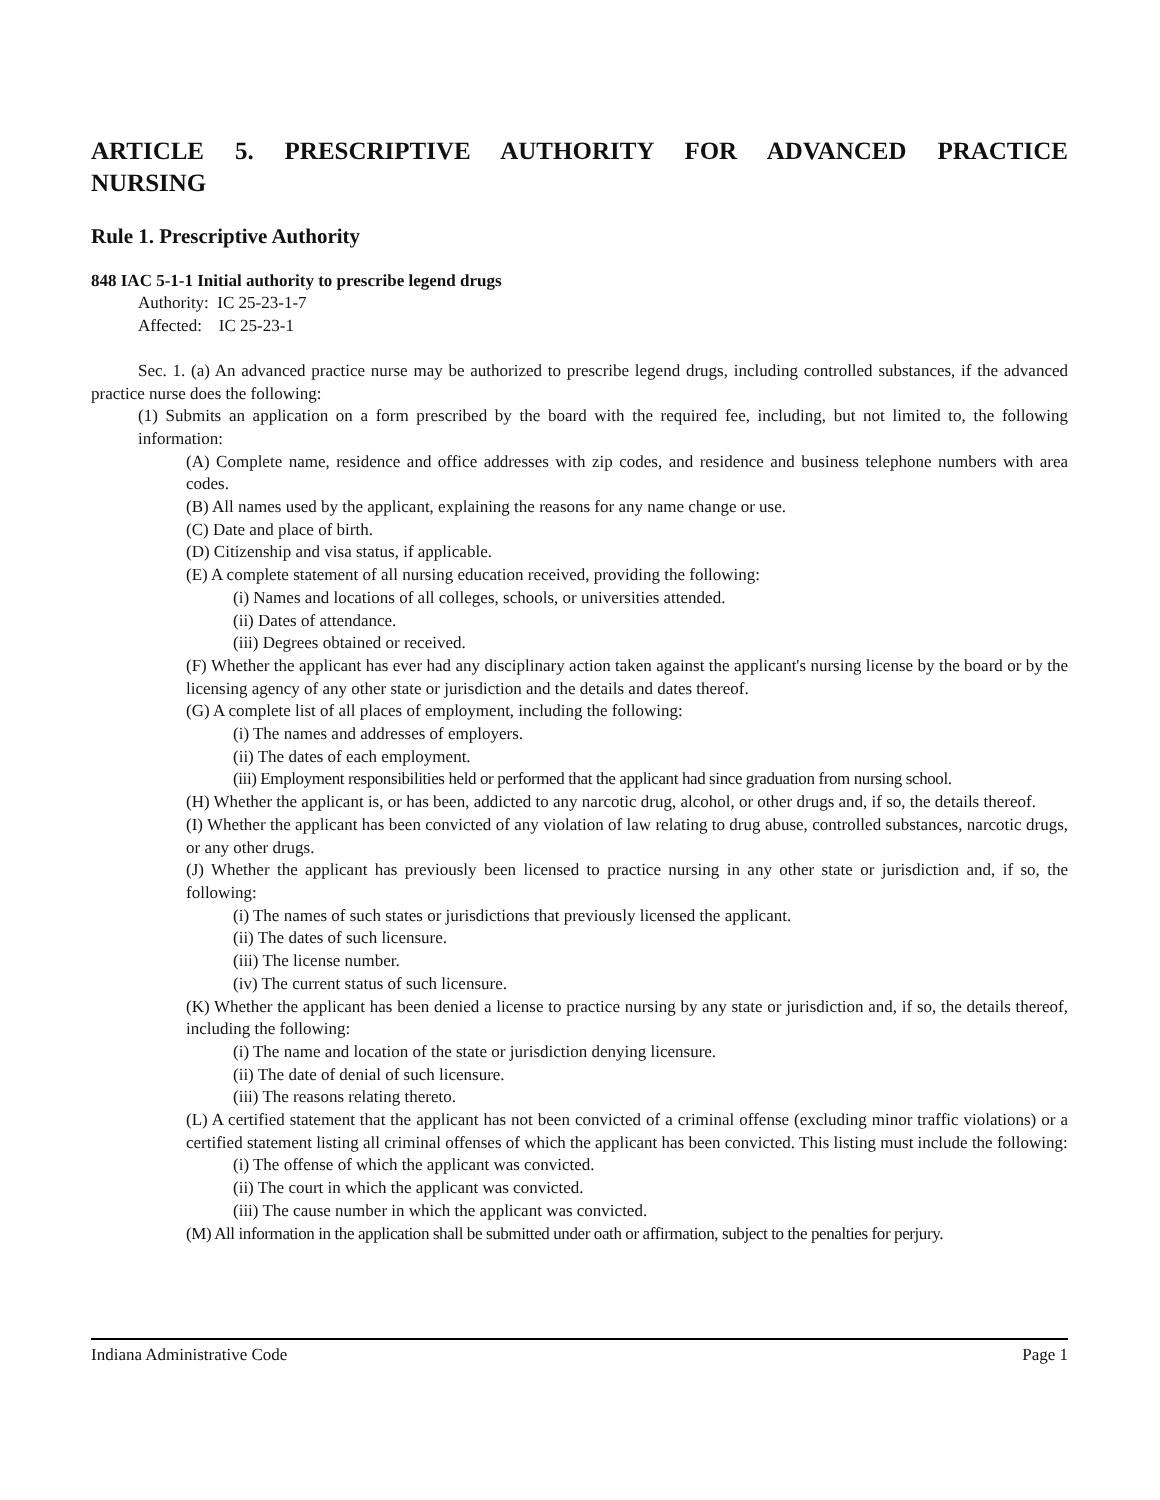ARTICLE 5. PRESCRIPTIVE AUTHORITY FOR ADVANCED PRACTICE
NURSING
Rule 1. Prescriptive Authority
848 IAC 5-1-1 Initial authority to prescribe legend drugs
Authority: IC 25-23-1-7
Affected: IC 25-23-1
Sec. 1. (a) An advanced practice nurse may be authorized to prescribe legend drugs, including controlled substances, if the advanced practice nurse does the following:
(1) Submits an application on a form prescribed by the board with the required fee, including, but not limited to, the following information:
(A) Complete name, residence and office addresses with zip codes, and residence and business telephone numbers with area codes.
(B) All names used by the applicant, explaining the reasons for any name change or use.
(C) Date and place of birth.
(D) Citizenship and visa status, if applicable.
(E) A complete statement of all nursing education received, providing the following:
(i) Names and locations of all colleges, schools, or universities attended.
(ii) Dates of attendance.
(iii) Degrees obtained or received.
(F) Whether the applicant has ever had any disciplinary action taken against the applicant's nursing license by the board or by the licensing agency of any other state or jurisdiction and the details and dates thereof.
(G) A complete list of all places of employment, including the following:
(i) The names and addresses of employers.
(ii) The dates of each employment.
(iii) Employment responsibilities held or performed that the applicant had since graduation from nursing school.
(H) Whether the applicant is, or has been, addicted to any narcotic drug, alcohol, or other drugs and, if so, the details thereof.
(I) Whether the applicant has been convicted of any violation of law relating to drug abuse, controlled substances, narcotic drugs, or any other drugs.
(J) Whether the applicant has previously been licensed to practice nursing in any other state or jurisdiction and, if so, the following:
(i) The names of such states or jurisdictions that previously licensed the applicant.
(ii) The dates of such licensure.
(iii) The license number.
(iv) The current status of such licensure.
(K) Whether the applicant has been denied a license to practice nursing by any state or jurisdiction and, if so, the details thereof, including the following:
(i) The name and location of the state or jurisdiction denying licensure.
(ii) The date of denial of such licensure.
(iii) The reasons relating thereto.
(L) A certified statement that the applicant has not been convicted of a criminal offense (excluding minor traffic violations) or a certified statement listing all criminal offenses of which the applicant has been convicted. This listing must include the following:
(i) The offense of which the applicant was convicted.
(ii) The court in which the applicant was convicted.
(iii) The cause number in which the applicant was convicted.
(M) All information in the application shall be submitted under oath or affirmation, subject to the penalties for perjury.
Indiana Administrative Code Page 1